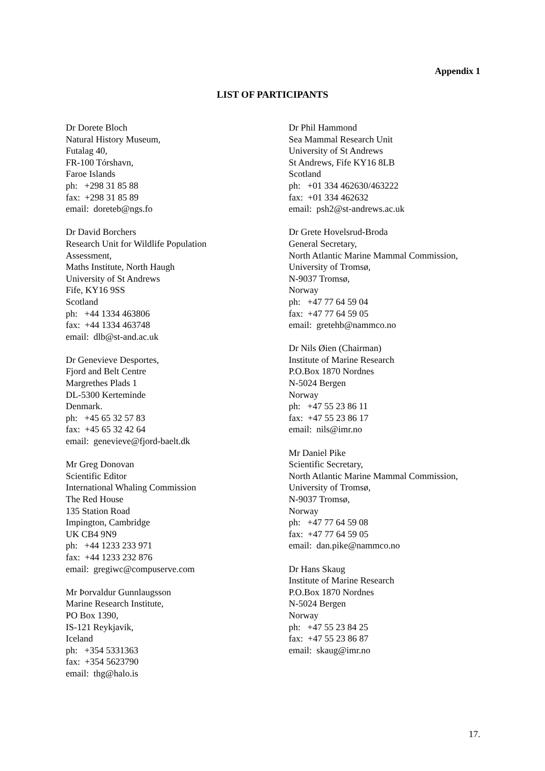Appendix 1
LIST OF PARTICIPANTS
Dr Dorete Bloch
Natural History Museum,
Futalag 40,
FR-100 Tórshavn,
Faroe Islands
ph: +298 31 85 88
fax: +298 31 85 89
email: doreteb@ngs.fo
Dr David Borchers
Research Unit for Wildlife Population
Assessment,
Maths Institute, North Haugh
University of St Andrews
Fife, KY16 9SS
Scotland
ph: +44 1334 463806
fax: +44 1334 463748
email: dlb@st-and.ac.uk
Dr Genevieve Desportes,
Fjord and Belt Centre
Margrethes Plads 1
DL-5300 Kerteminde
Denmark.
ph: +45 65 32 57 83
fax: +45 65 32 42 64
email: genevieve@fjord-baelt.dk
Mr Greg Donovan
Scientific Editor
International Whaling Commission
The Red House
135 Station Road
Impington, Cambridge
UK CB4 9N9
ph: +44 1233 233 971
fax: +44 1233 232 876
email: gregiwc@compuserve.com
Mr Þorvaldur Gunnlaugsson
Marine Research Institute,
PO Box 1390,
IS-121 Reykjavik,
Iceland
ph: +354 5331363
fax: +354 5623790
email: thg@halo.is
Dr Phil Hammond
Sea Mammal Research Unit
University of St Andrews
St Andrews, Fife KY16 8LB
Scotland
ph: +01 334 462630/463222
fax: +01 334 462632
email: psh2@st-andrews.ac.uk
Dr Grete Hovelsrud-Broda
General Secretary,
North Atlantic Marine Mammal Commission,
University of Tromsø,
N-9037 Tromsø,
Norway
ph: +47 77 64 59 04
fax: +47 77 64 59 05
email: gretehb@nammco.no
Dr Nils Øien (Chairman)
Institute of Marine Research
P.O.Box 1870 Nordnes
N-5024 Bergen
Norway
ph: +47 55 23 86 11
fax: +47 55 23 86 17
email: nils@imr.no
Mr Daniel Pike
Scientific Secretary,
North Atlantic Marine Mammal Commission,
University of Tromsø,
N-9037 Tromsø,
Norway
ph: +47 77 64 59 08
fax: +47 77 64 59 05
email: dan.pike@nammco.no
Dr Hans Skaug
Institute of Marine Research
P.O.Box 1870 Nordnes
N-5024 Bergen
Norway
ph: +47 55 23 84 25
fax: +47 55 23 86 87
email: skaug@imr.no
17.